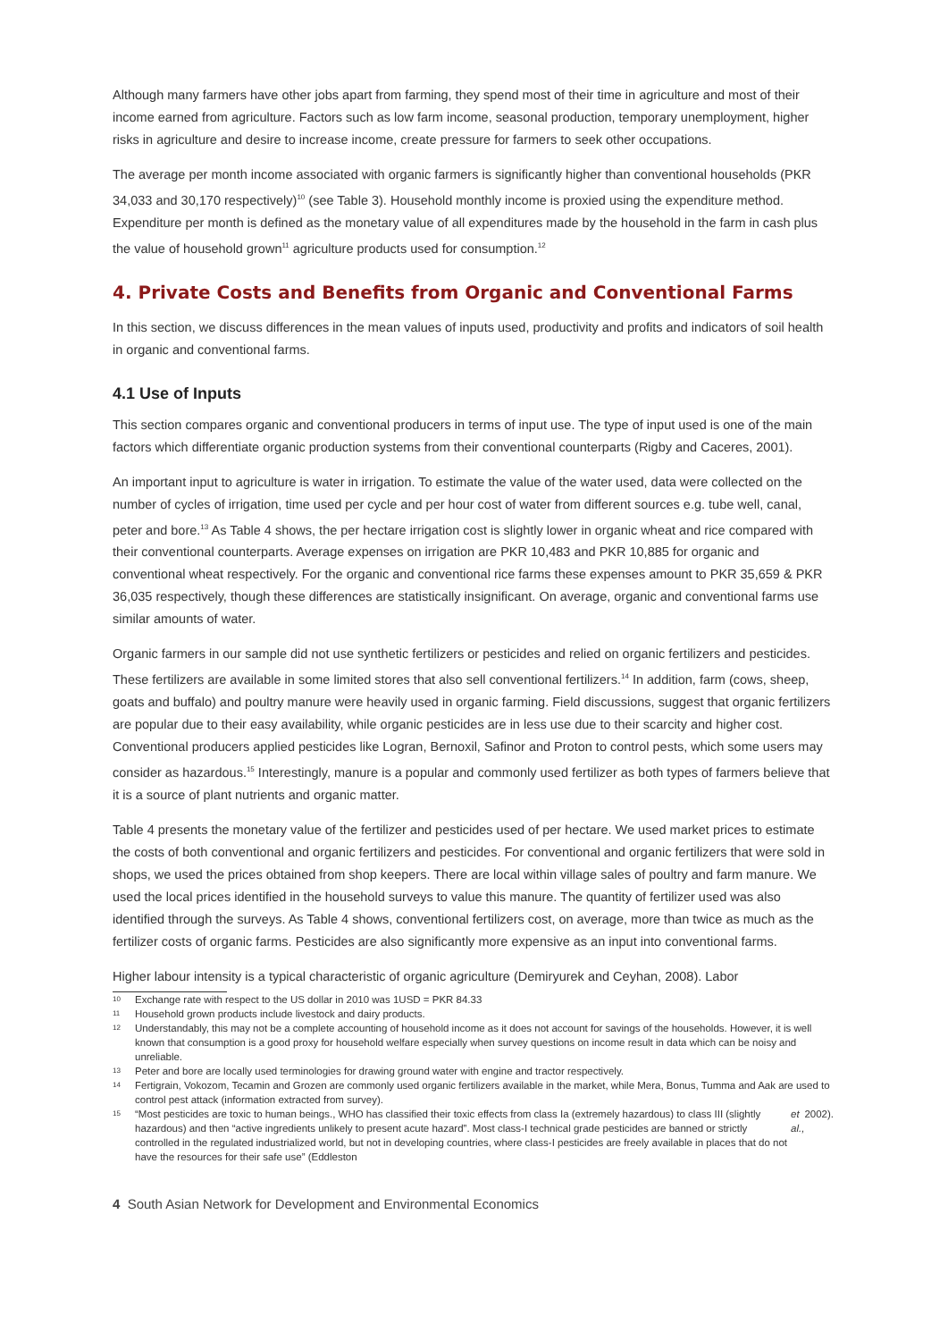Although many farmers have other jobs apart from farming, they spend most of their time in agriculture and most of their income earned from agriculture. Factors such as low farm income, seasonal production, temporary unemployment, higher risks in agriculture and desire to increase income, create pressure for farmers to seek other occupations.
The average per month income associated with organic farmers is significantly higher than conventional households (PKR 34,033 and 30,170 respectively)<sup>10</sup> (see Table 3). Household monthly income is proxied using the expenditure method. Expenditure per month is defined as the monetary value of all expenditures made by the household in the farm in cash plus the value of household grown<sup>11</sup> agriculture products used for consumption.<sup>12</sup>
4. Private Costs and Benefits from Organic and Conventional Farms
In this section, we discuss differences in the mean values of inputs used, productivity and profits and indicators of soil health in organic and conventional farms.
4.1 Use of Inputs
This section compares organic and conventional producers in terms of input use. The type of input used is one of the main factors which differentiate organic production systems from their conventional counterparts (Rigby and Caceres, 2001).
An important input to agriculture is water in irrigation. To estimate the value of the water used, data were collected on the number of cycles of irrigation, time used per cycle and per hour cost of water from different sources e.g. tube well, canal, peter and bore.<sup>13</sup> As Table 4 shows, the per hectare irrigation cost is slightly lower in organic wheat and rice compared with their conventional counterparts. Average expenses on irrigation are PKR 10,483 and PKR 10,885 for organic and conventional wheat respectively. For the organic and conventional rice farms these expenses amount to PKR 35,659 & PKR 36,035 respectively, though these differences are statistically insignificant. On average, organic and conventional farms use similar amounts of water.
Organic farmers in our sample did not use synthetic fertilizers or pesticides and relied on organic fertilizers and pesticides. These fertilizers are available in some limited stores that also sell conventional fertilizers.<sup>14</sup> In addition, farm (cows, sheep, goats and buffalo) and poultry manure were heavily used in organic farming. Field discussions, suggest that organic fertilizers are popular due to their easy availability, while organic pesticides are in less use due to their scarcity and higher cost. Conventional producers applied pesticides like Logran, Bernoxil, Safinor and Proton to control pests, which some users may consider as hazardous.<sup>15</sup> Interestingly, manure is a popular and commonly used fertilizer as both types of farmers believe that it is a source of plant nutrients and organic matter.
Table 4 presents the monetary value of the fertilizer and pesticides used of per hectare. We used market prices to estimate the costs of both conventional and organic fertilizers and pesticides. For conventional and organic fertilizers that were sold in shops, we used the prices obtained from shop keepers. There are local within village sales of poultry and farm manure. We used the local prices identified in the household surveys to value this manure. The quantity of fertilizer used was also identified through the surveys. As Table 4 shows, conventional fertilizers cost, on average, more than twice as much as the fertilizer costs of organic farms. Pesticides are also significantly more expensive as an input into conventional farms.
Higher labour intensity is a typical characteristic of organic agriculture (Demiryurek and Ceyhan, 2008). Labor
10 Exchange rate with respect to the US dollar in 2010 was 1USD = PKR 84.33
11 Household grown products include livestock and dairy products.
12 Understandably, this may not be a complete accounting of household income as it does not account for savings of the households. However, it is well known that consumption is a good proxy for household welfare especially when survey questions on income result in data which can be noisy and unreliable.
13 Peter and bore are locally used terminologies for drawing ground water with engine and tractor respectively.
14 Fertigrain, Vokozom, Tecamin and Grozen are commonly used organic fertilizers available in the market, while Mera, Bonus, Tumma and Aak are used to control pest attack (information extracted from survey).
15 “Most pesticides are toxic to human beings., WHO has classified their toxic effects from class Ia (extremely hazardous) to class III (slightly hazardous) and then “active ingredients unlikely to present acute hazard”. Most class-I technical grade pesticides are banned or strictly controlled in the regulated industrialized world, but not in developing countries, where class-I pesticides are freely available in places that do not have the resources for their safe use” (Eddleston et al., 2002).
4 South Asian Network for Development and Environmental Economics